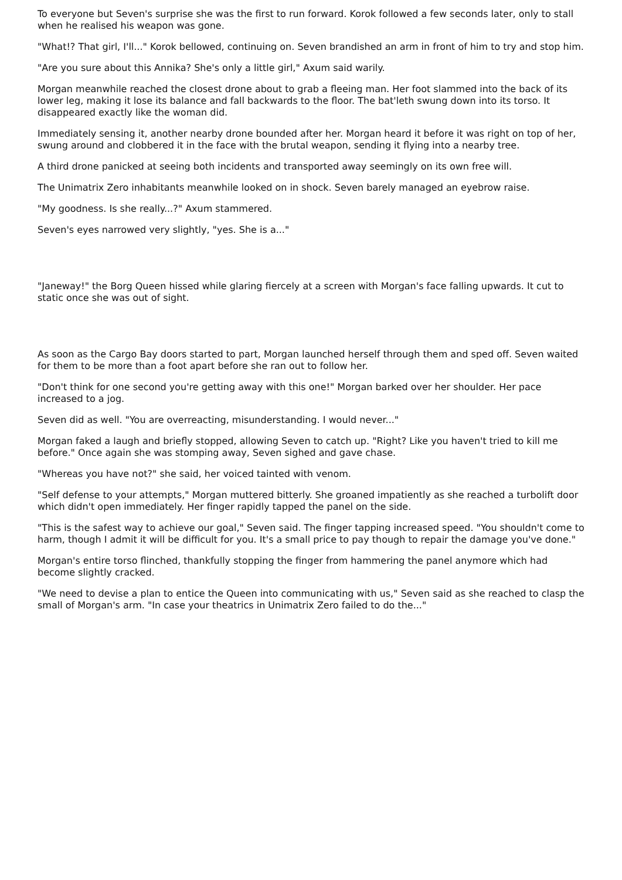To everyone but Seven's surprise she was the first to run forward. Korok followed a few seconds later, only to stall when he realised his weapon was gone.
"What!? That girl, I'll..." Korok bellowed, continuing on. Seven brandished an arm in front of him to try and stop him.
"Are you sure about this Annika? She's only a little girl," Axum said warily.
Morgan meanwhile reached the closest drone about to grab a fleeing man. Her foot slammed into the back of its lower leg, making it lose its balance and fall backwards to the floor. The bat'leth swung down into its torso. It disappeared exactly like the woman did.
Immediately sensing it, another nearby drone bounded after her. Morgan heard it before it was right on top of her, swung around and clobbered it in the face with the brutal weapon, sending it flying into a nearby tree.
A third drone panicked at seeing both incidents and transported away seemingly on its own free will.
The Unimatrix Zero inhabitants meanwhile looked on in shock. Seven barely managed an eyebrow raise.
"My goodness. Is she really...?" Axum stammered.
Seven's eyes narrowed very slightly, "yes. She is a..."
"Janeway!" the Borg Queen hissed while glaring fiercely at a screen with Morgan's face falling upwards. It cut to static once she was out of sight.
As soon as the Cargo Bay doors started to part, Morgan launched herself through them and sped off. Seven waited for them to be more than a foot apart before she ran out to follow her.
"Don't think for one second you're getting away with this one!" Morgan barked over her shoulder. Her pace increased to a jog.
Seven did as well. "You are overreacting, misunderstanding. I would never..."
Morgan faked a laugh and briefly stopped, allowing Seven to catch up. "Right? Like you haven't tried to kill me before." Once again she was stomping away, Seven sighed and gave chase.
"Whereas you have not?" she said, her voiced tainted with venom.
"Self defense to your attempts," Morgan muttered bitterly. She groaned impatiently as she reached a turbolift door which didn't open immediately. Her finger rapidly tapped the panel on the side.
"This is the safest way to achieve our goal," Seven said. The finger tapping increased speed. "You shouldn't come to harm, though I admit it will be difficult for you. It's a small price to pay though to repair the damage you've done."
Morgan's entire torso flinched, thankfully stopping the finger from hammering the panel anymore which had become slightly cracked.
"We need to devise a plan to entice the Queen into communicating with us," Seven said as she reached to clasp the small of Morgan's arm. "In case your theatrics in Unimatrix Zero failed to do the..."